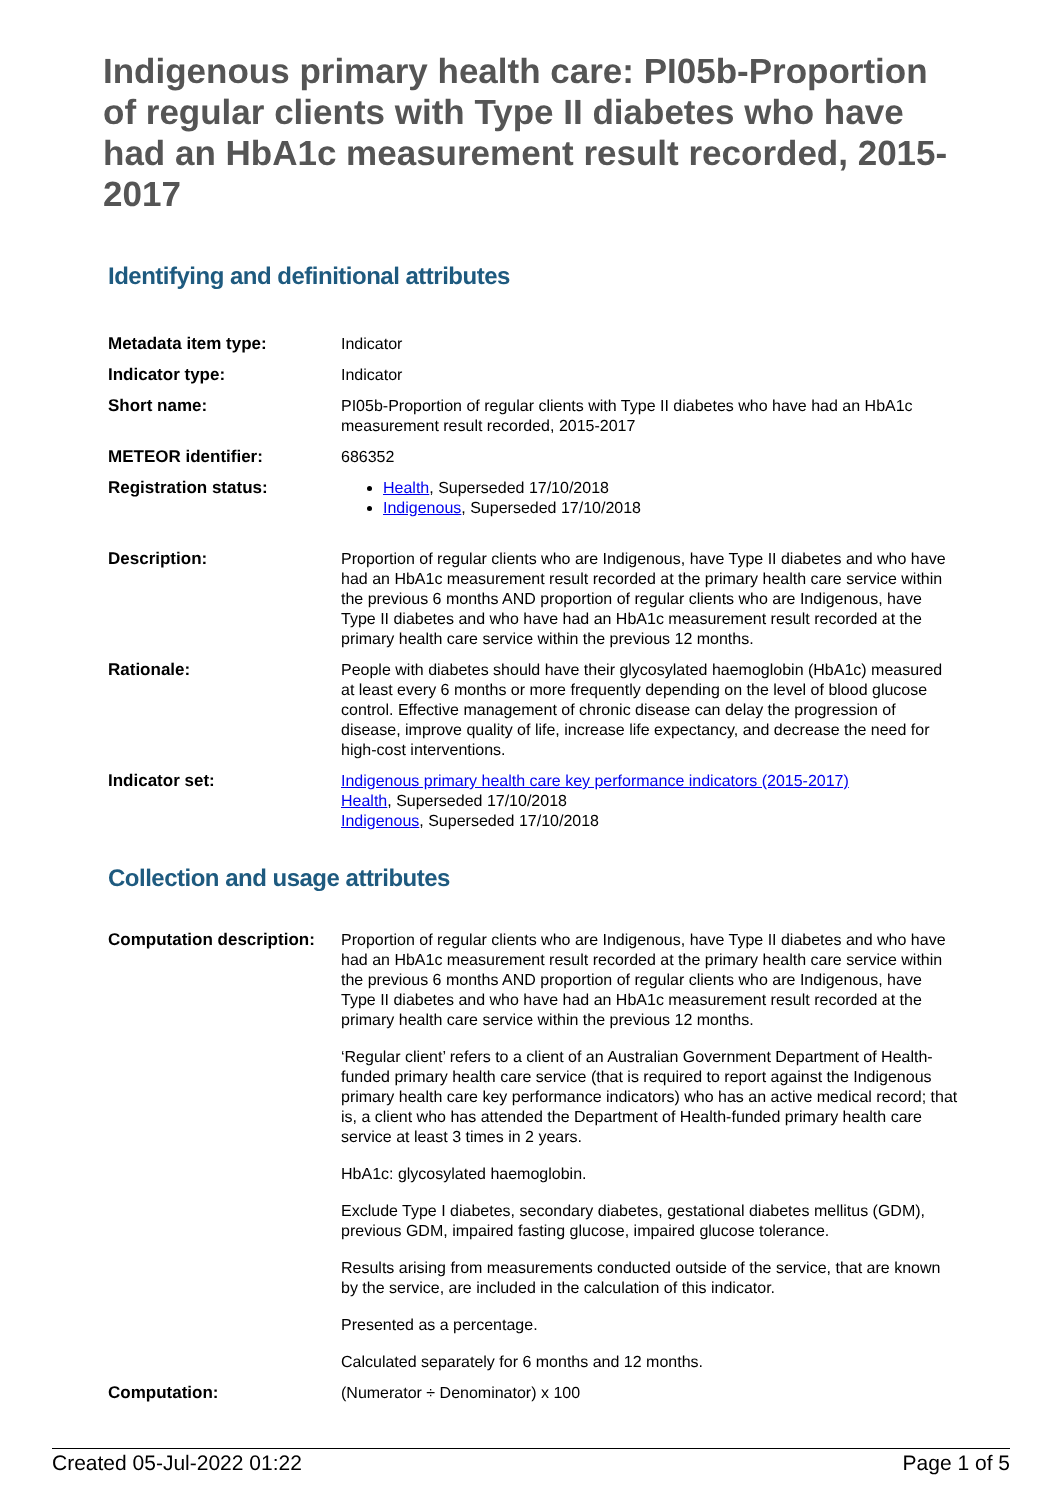Indigenous primary health care: PI05b-Proportion of regular clients with Type II diabetes who have had an HbA1c measurement result recorded, 2015-2017
Identifying and definitional attributes
| Metadata item type: | Indicator |
| Indicator type: | Indicator |
| Short name: | PI05b-Proportion of regular clients with Type II diabetes who have had an HbA1c measurement result recorded, 2015-2017 |
| METEOR identifier: | 686352 |
| Registration status: | Health , Superseded 17/10/2018 Indigenous , Superseded 17/10/2018 |
| Description: | Proportion of regular clients who are Indigenous, have Type II diabetes and who have had an HbA1c measurement result recorded at the primary health care service within the previous 6 months AND proportion of regular clients who are Indigenous, have Type II diabetes and who have had an HbA1c measurement result recorded at the primary health care service within the previous 12 months. |
| Rationale: | People with diabetes should have their glycosylated haemoglobin (HbA1c) measured at least every 6 months or more frequently depending on the level of blood glucose control. Effective management of chronic disease can delay the progression of disease, improve quality of life, increase life expectancy, and decrease the need for high-cost interventions. |
| Indicator set: | Indigenous primary health care key performance indicators (2015-2017) Health , Superseded 17/10/2018 Indigenous , Superseded 17/10/2018 |
Collection and usage attributes
| Computation description: | Proportion of regular clients who are Indigenous, have Type II diabetes and who have had an HbA1c measurement result recorded at the primary health care service within the previous 6 months AND proportion of regular clients who are Indigenous, have Type II diabetes and who have had an HbA1c measurement result recorded at the primary health care service within the previous 12 months. ‘Regular client’ refers to a client of an Australian Government Department of Health-funded primary health care service (that is required to report against the Indigenous primary health care key performance indicators) who has an active medical record; that is, a client who has attended the Department of Health-funded primary health care service at least 3 times in 2 years. HbA1c: glycosylated haemoglobin. Exclude Type I diabetes, secondary diabetes, gestational diabetes mellitus (GDM), previous GDM, impaired fasting glucose, impaired glucose tolerance. Results arising from measurements conducted outside of the service, that are known by the service, are included in the calculation of this indicator. Presented as a percentage. Calculated separately for 6 months and 12 months. |
| Computation: | (Numerator ÷ Denominator) x 100 |
Created 05-Jul-2022 01:22 Page 1 of 5